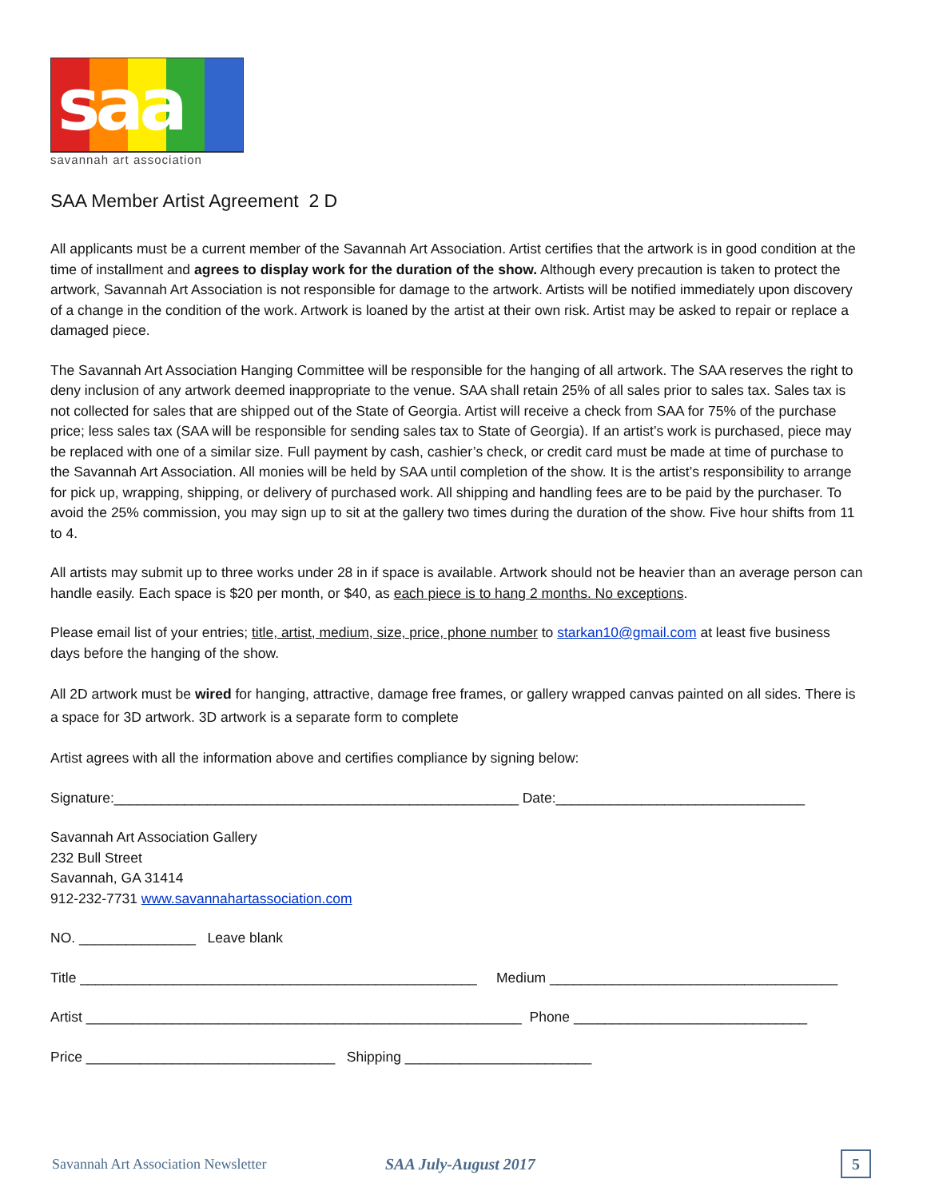saa
savannah art association
SAA Member Artist Agreement 2 D
All applicants must be a current member of the Savannah Art Association. Artist certifies that the artwork is in good condition at the time of installment and agrees to display work for the duration of the show. Although every precaution is taken to protect the artwork, Savannah Art Association is not responsible for damage to the artwork. Artists will be notified immediately upon discovery of a change in the condition of the work. Artwork is loaned by the artist at their own risk. Artist may be asked to repair or replace a damaged piece.
The Savannah Art Association Hanging Committee will be responsible for the hanging of all artwork. The SAA reserves the right to deny inclusion of any artwork deemed inappropriate to the venue. SAA shall retain 25% of all sales prior to sales tax. Sales tax is not collected for sales that are shipped out of the State of Georgia. Artist will receive a check from SAA for 75% of the purchase price; less sales tax (SAA will be responsible for sending sales tax to State of Georgia). If an artist’s work is purchased, piece may be replaced with one of a similar size. Full payment by cash, cashier’s check, or credit card must be made at time of purchase to the Savannah Art Association. All monies will be held by SAA until completion of the show. It is the artist’s responsibility to arrange for pick up, wrapping, shipping, or delivery of purchased work. All shipping and handling fees are to be paid by the purchaser. To avoid the 25% commission, you may sign up to sit at the gallery two times during the duration of the show. Five hour shifts from 11 to 4.
All artists may submit up to three works under 28 in if space is available. Artwork should not be heavier than an average person can handle easily. Each space is $20 per month, or $40, as each piece is to hang 2 months. No exceptions.
Please email list of your entries; title, artist, medium, size, price, phone number to starkan10@gmail.com at least five business days before the hanging of the show.
All 2D artwork must be wired for hanging, attractive, damage free frames, or gallery wrapped canvas painted on all sides. There is a space for 3D artwork. 3D artwork is a separate form to complete
Artist agrees with all the information above and certifies compliance by signing below:
Signature:____________________________________________________ Date:________________________________
Savannah Art Association Gallery
232 Bull Street
Savannah, GA 31414
912-232-7731 www.savannahartassociation.com
NO. _______________ Leave blank
Title ___________________________________________________ Medium _____________________________________
Artist ________________________________________________________ Phone ______________________________
Price ________________________________ Shipping ________________________
Savannah Art Association Newsletter SAA July-August 2017
5